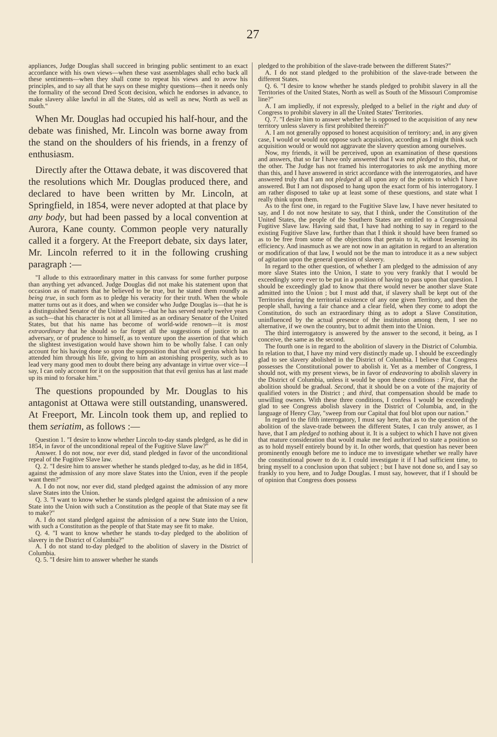27
appliances, Judge Douglas shall succeed in bringing public sentiment to an exact accordance with his own views—when these vast assemblages shall echo back all these sentiments—when they shall come to repeat his views and to avow his principles, and to say all that he says on these mighty questions—then it needs only the formality of the second Dred Scott decision, which he endorses in advance, to make slavery alike lawful in all the States, old as well as new, North as well as South."
When Mr. Douglas had occupied his half-hour, and the debate was finished, Mr. Lincoln was borne away from the stand on the shoulders of his friends, in a frenzy of enthusiasm.
Directly after the Ottawa debate, it was discovered that the resolutions which Mr. Douglas produced there, and declared to have been written by Mr. Lincoln, at Springfield, in 1854, were never adopted at that place by any body, but had been passed by a local convention at Aurora, Kane county. Common people very naturally called it a forgery. At the Freeport debate, six days later, Mr. Lincoln referred to it in the following crushing paragraph :—
"I allude to this extraordinary matter in this canvass for some further purpose than anything yet advanced. Judge Douglas did not make his statement upon that occasion as of matters that he believed to be true, but he stated them roundly as being true, in such form as to pledge his veracity for their truth. When the whole matter turns out as it does, and when we consider who Judge Douglas is—that he is a distinguished Senator of the United States—that he has served nearly twelve years as such—that his character is not at all limited as an ordinary Senator of the United States, but that his name has become of world-wide renown—it is most extraordinary that he should so far forget all the suggestions of justice to an adversary, or of prudence to himself, as to venture upon the assertion of that which the slightest investigation would have shown him to be wholly false. I can only account for his having done so upon the supposition that that evil genius which has attended him through his life, giving to him an astonishing prosperity, such as to lead very many good men to doubt there being any advantage in virtue over vice—I say, I can only account for it on the supposition that that evil genius has at last made up its mind to forsake him."
The questions propounded by Mr. Douglas to his antagonist at Ottawa were still outstanding, unanswered. At Freeport, Mr. Lincoln took them up, and replied to them seriatim, as follows :—
Question 1. "I desire to know whether Lincoln to-day stands pledged, as he did in 1854, in favor of the unconditional repeal of the Fugitive Slave law?"
Answer. I do not now, nor ever did, stand pledged in favor of the unconditional repeal of the Fugitive Slave law.
Q. 2. "I desire him to answer whether he stands pledged to-day, as he did in 1854, against the admission of any more slave States into the Union, even if the people want them?"
A. I do not now, nor ever did, stand pledged against the admission of any more slave States into the Union.
Q. 3. "I want to know whether he stands pledged against the admission of a new State into the Union with such a Constitution as the people of that State may see fit to make?"
A. I do not stand pledged against the admission of a new State into the Union, with such a Constitution as the people of that State may see fit to make.
Q. 4. "I want to know whether he stands to-day pledged to the abolition of slavery in the District of Columbia?"
A. I do not stand to-day pledged to the abolition of slavery in the District of Columbia.
Q. 5. "I desire him to answer whether he stands
pledged to the prohibition of the slave-trade between the different States?"
A. I do not stand pledged to the prohibition of the slave-trade between the different States.
Q. 6. "I desire to know whether he stands pledged to prohibit slavery in all the Territories of the United States, North as well as South of the Missouri Compromise line?"
A. I am impliedly, if not expressly, pledged to a belief in the right and duty of Congress to prohibit slavery in all the United States' Territories.
Q. 7. "I desire him to answer whether he is opposed to the acquisition of any new territory unless slavery is first prohibited therein?"
A. I am not generally opposed to honest acquisition of territory; and, in any given case, I would or would not oppose such acquisition, according as I might think such acquisition would or would not aggravate the slavery question among ourselves.
Now, my friends, it will be perceived, upon an examination of these questions and answers, that so far I have only answered that I was not pledged to this, that, or the other. The Judge has not framed his interrogatories to ask me anything more than this, and I have answered in strict accordance with the interrogatories, and have answered truly that I am not pledged at all upon any of the points to which I have answered. But I am not disposed to hang upon the exact form of his interrogatory. I am rather disposed to take up at least some of these questions, and state what I really think upon them.
As to the first one, in regard to the Fugitive Slave law, I have never hesitated to say, and I do not now hesitate to say, that I think, under the Constitution of the United States, the people of the Southern States are entitled to a Congressional Fugitive Slave law. Having said that, I have had nothing to say in regard to the existing Fugitive Slave law, further than that I think it should have been framed so as to be free from some of the objections that pertain to it, without lessening its efficiency. And inasmuch as we are not now in an agitation in regard to an alteration or modification of that law, I would not be the man to introduce it as a new subject of agitation upon the general question of slavery.
In regard to the other question, of whether I am pledged to the admission of any more slave States into the Union, I state to you very frankly that I would be exceedingly sorry ever to be put in a position of having to pass upon that question. I should be exceedingly glad to know that there would never be another slave State admitted into the Union ; but I must add that, if slavery shall be kept out of the Territories during the territorial existence of any one given Territory, and then the people shall, having a fair chance and a clear field, when they come to adopt the Constitution, do such an extraordinary thing as to adopt a Slave Constitution, uninfluenced by the actual presence of the institution among them, I see no alternative, if we own the country, but to admit them into the Union.
The third interrogatory is answered by the answer to the second, it being, as I conceive, the same as the second.
The fourth one is in regard to the abolition of slavery in the District of Columbia. In relation to that, I have my mind very distinctly made up. I should be exceedingly glad to see slavery abolished in the District of Columbia. I believe that Congress possesses the Constitutional power to abolish it. Yet as a member of Congress, I should not, with my present views, be in favor of endeavoring to abolish slavery in the District of Columbia, unless it would be upon these conditions : First, that the abolition should be gradual. Second, that it should be on a vote of the majority of qualified voters in the District ; and third, that compensation should be made to unwilling owners. With these three conditions, I confess I would be exceedingly glad to see Congress abolish slavery in the District of Columbia, and, in the language of Henry Clay, "sweep from our Capital that foul blot upon our nation."
In regard to the fifth interrogatory, I must say here, that as to the question of the abolition of the slave-trade between the different States, I can truly answer, as I have, that I am pledged to nothing about it. It is a subject to which I have not given that mature consideration that would make me feel authorized to state a position so as to hold myself entirely bound by it. In other words, that question has never been prominently enough before me to induce me to investigate whether we really have the constitutional power to do it. I could investigate it if I had sufficient time, to bring myself to a conclusion upon that subject ; but I have not done so, and I say so frankly to you here, and to Judge Douglas. I must say, however, that if I should be of opinion that Congress does possess